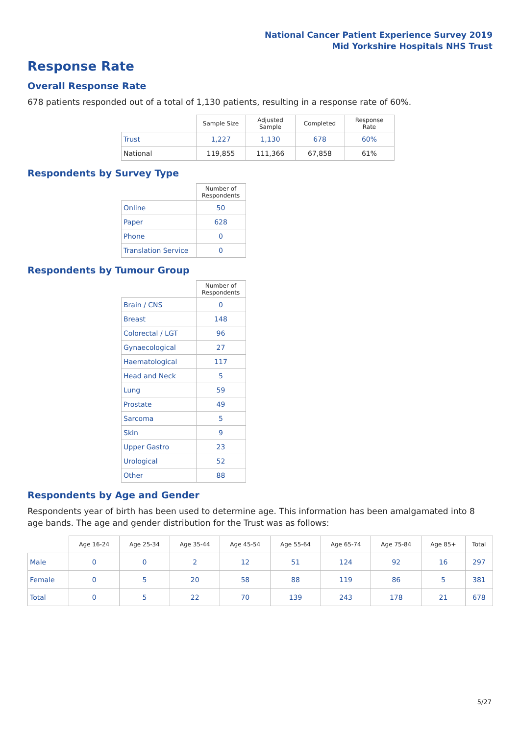National Cancer Patient Experience Survey 2019
Mid Yorkshire Hospitals NHS Trust
Response Rate
Overall Response Rate
678 patients responded out of a total of 1,130 patients, resulting in a response rate of 60%.
| | Sample Size | Adjusted Sample | Completed | Response Rate |
| --- | --- | --- | --- | --- |
| Trust | 1,227 | 1,130 | 678 | 60% |
| National | 119,855 | 111,366 | 67,858 | 61% |
Respondents by Survey Type
| | Number of Respondents |
| --- | --- |
| Online | 50 |
| Paper | 628 |
| Phone | 0 |
| Translation Service | 0 |
Respondents by Tumour Group
| | Number of Respondents |
| --- | --- |
| Brain / CNS | 0 |
| Breast | 148 |
| Colorectal / LGT | 96 |
| Gynaecological | 27 |
| Haematological | 117 |
| Head and Neck | 5 |
| Lung | 59 |
| Prostate | 49 |
| Sarcoma | 5 |
| Skin | 9 |
| Upper Gastro | 23 |
| Urological | 52 |
| Other | 88 |
Respondents by Age and Gender
Respondents year of birth has been used to determine age. This information has been amalgamated into 8 age bands. The age and gender distribution for the Trust was as follows:
| | Age 16-24 | Age 25-34 | Age 35-44 | Age 45-54 | Age 55-64 | Age 65-74 | Age 75-84 | Age 85+ | Total |
| --- | --- | --- | --- | --- | --- | --- | --- | --- | --- |
| Male | 0 | 0 | 2 | 12 | 51 | 124 | 92 | 16 | 297 |
| Female | 0 | 5 | 20 | 58 | 88 | 119 | 86 | 5 | 381 |
| Total | 0 | 5 | 22 | 70 | 139 | 243 | 178 | 21 | 678 |
5/27